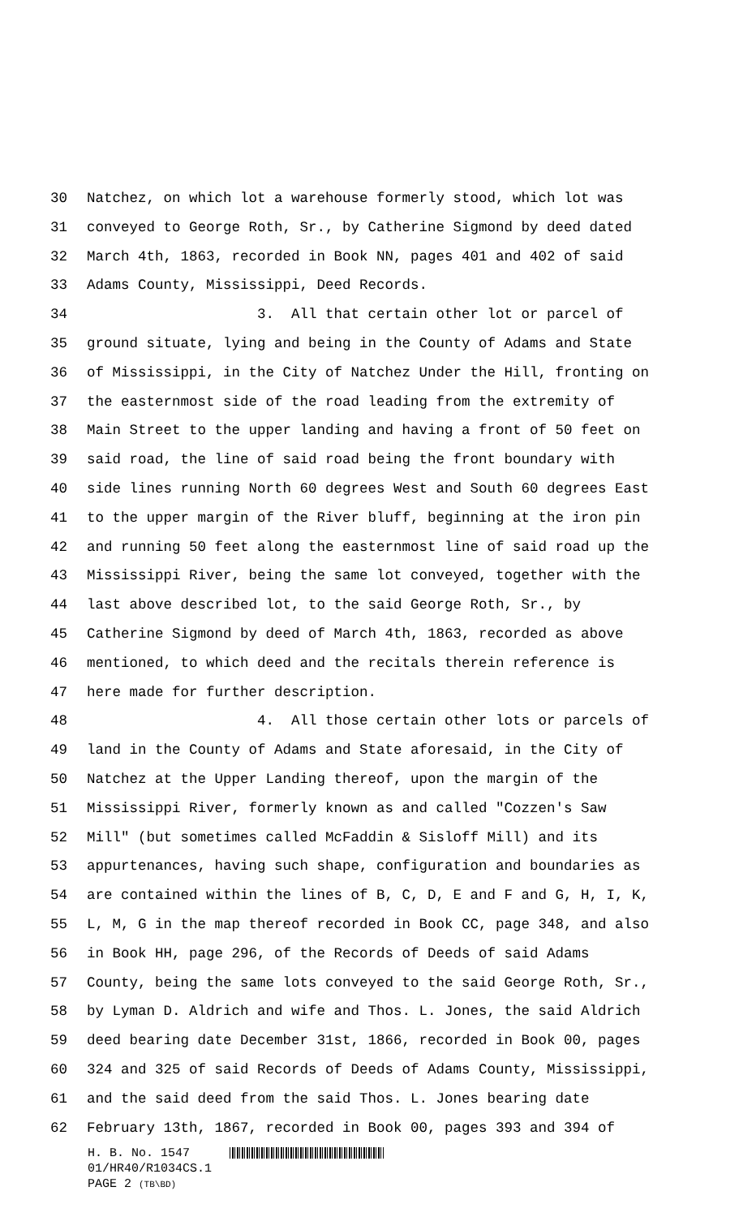30 Natchez, on which lot a warehouse formerly stood, which lot was
31 conveyed to George Roth, Sr., by Catherine Sigmond by deed dated
32 March 4th, 1863, recorded in Book NN, pages 401 and 402 of said
33 Adams County, Mississippi, Deed Records.
34 3. All that certain other lot or parcel of
35 ground situate, lying and being in the County of Adams and State
36 of Mississippi, in the City of Natchez Under the Hill, fronting on
37 the easternmost side of the road leading from the extremity of
38 Main Street to the upper landing and having a front of 50 feet on
39 said road, the line of said road being the front boundary with
40 side lines running North 60 degrees West and South 60 degrees East
41 to the upper margin of the River bluff, beginning at the iron pin
42 and running 50 feet along the easternmost line of said road up the
43 Mississippi River, being the same lot conveyed, together with the
44 last above described lot, to the said George Roth, Sr., by
45 Catherine Sigmond by deed of March 4th, 1863, recorded as above
46 mentioned, to which deed and the recitals therein reference is
47 here made for further description.
48 4. All those certain other lots or parcels of
49 land in the County of Adams and State aforesaid, in the City of
50 Natchez at the Upper Landing thereof, upon the margin of the
51 Mississippi River, formerly known as and called "Cozzen's Saw
52 Mill" (but sometimes called McFaddin & Sisloff Mill) and its
53 appurtenances, having such shape, configuration and boundaries as
54 are contained within the lines of B, C, D, E and F and G, H, I, K,
55 L, M, G in the map thereof recorded in Book CC, page 348, and also
56 in Book HH, page 296, of the Records of Deeds of said Adams
57 County, being the same lots conveyed to the said George Roth, Sr.,
58 by Lyman D. Aldrich and wife and Thos. L. Jones, the said Aldrich
59 deed bearing date December 31st, 1866, recorded in Book 00, pages
60 324 and 325 of said Records of Deeds of Adams County, Mississippi,
61 and the said deed from the said Thos. L. Jones bearing date
62 February 13th, 1867, recorded in Book 00, pages 393 and 394 of
H. B. No. 1547
01/HR40/R1034CS.1
PAGE 2 (TB\BD)